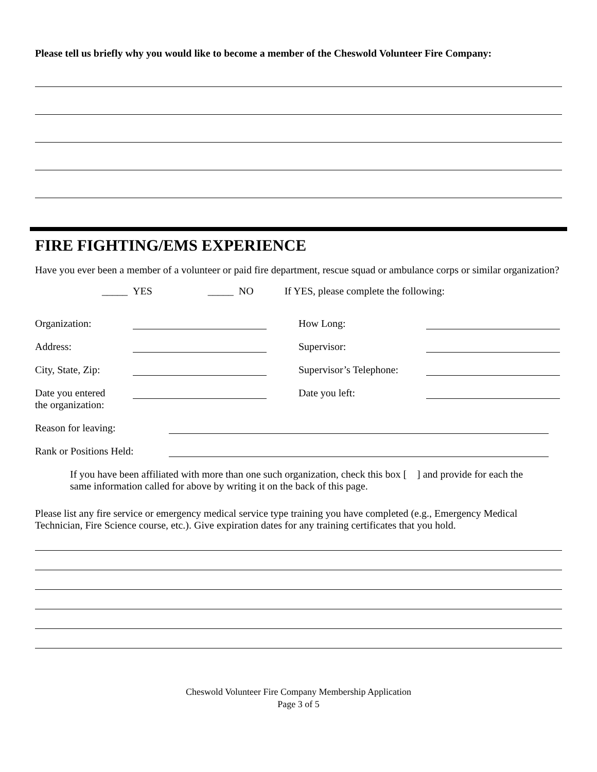Please tell us briefly why you would like to become a member of the Cheswold Volunteer Fire Company:
FIRE FIGHTING/EMS EXPERIENCE
Have you ever been a member of a volunteer or paid fire department, rescue squad or ambulance corps or similar organization?
_____ YES _____ NO If YES, please complete the following:
Organization: How Long:
Address: Supervisor:
City, State, Zip: Supervisor’s Telephone:
Date you entered
the organization: Date you left:
Reason for leaving:
Rank or Positions Held:
If you have been affiliated with more than one such organization, check this box [ ] and provide for each the same information called for above by writing it on the back of this page.
Please list any fire service or emergency medical service type training you have completed (e.g., Emergency Medical Technician, Fire Science course, etc.). Give expiration dates for any training certificates that you hold.
Cheswold Volunteer Fire Company Membership Application
Page 3 of 5